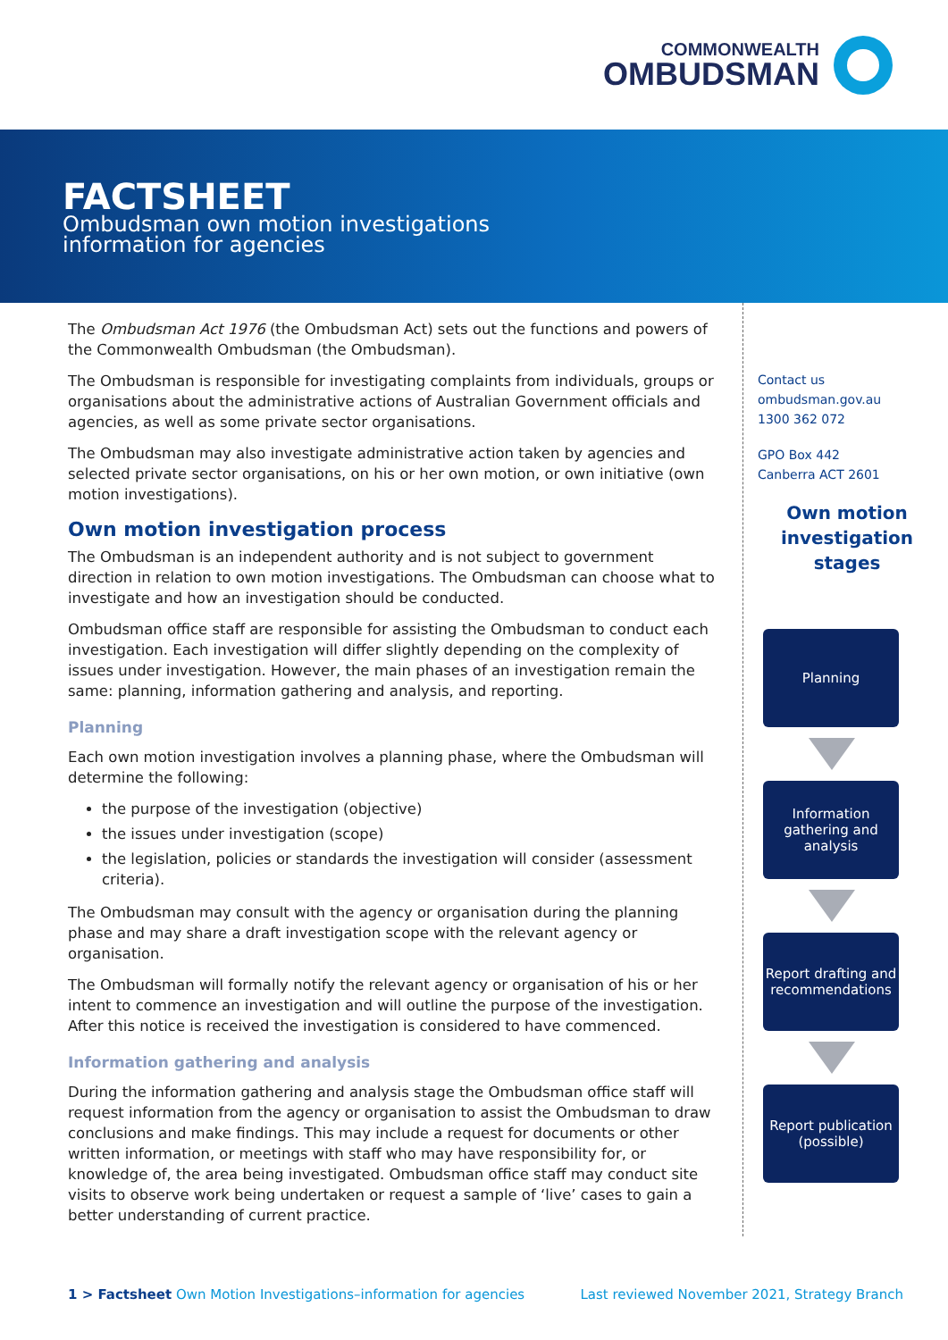COMMONWEALTH
OMBUDSMAN
FACTSHEET
Ombudsman own motion investigations
information for agencies
The Ombudsman Act 1976 (the Ombudsman Act) sets out the functions and powers of the Commonwealth Ombudsman (the Ombudsman).
The Ombudsman is responsible for investigating complaints from individuals, groups or organisations about the administrative actions of Australian Government officials and agencies, as well as some private sector organisations.
The Ombudsman may also investigate administrative action taken by agencies and selected private sector organisations, on his or her own motion, or own initiative (own motion investigations).
Own motion investigation process
The Ombudsman is an independent authority and is not subject to government direction in relation to own motion investigations. The Ombudsman can choose what to investigate and how an investigation should be conducted.
Ombudsman office staff are responsible for assisting the Ombudsman to conduct each investigation. Each investigation will differ slightly depending on the complexity of issues under investigation. However, the main phases of an investigation remain the same: planning, information gathering and analysis, and reporting.
Planning
Each own motion investigation involves a planning phase, where the Ombudsman will determine the following:
the purpose of the investigation (objective)
the issues under investigation (scope)
the legislation, policies or standards the investigation will consider (assessment criteria).
The Ombudsman may consult with the agency or organisation during the planning phase and may share a draft investigation scope with the relevant agency or organisation.
The Ombudsman will formally notify the relevant agency or organisation of his or her intent to commence an investigation and will outline the purpose of the investigation. After this notice is received the investigation is considered to have commenced.
Information gathering and analysis
During the information gathering and analysis stage the Ombudsman office staff will request information from the agency or organisation to assist the Ombudsman to draw conclusions and make findings. This may include a request for documents or other written information, or meetings with staff who may have responsibility for, or knowledge of, the area being investigated. Ombudsman office staff may conduct site visits to observe work being undertaken or request a sample of ‘live’ cases to gain a better understanding of current practice.
Contact us
ombudsman.gov.au
1300 362 072
GPO Box 442
Canberra ACT 2601
Own motion investigation stages
Planning
Information gathering and analysis
Report drafting and recommendations
Report publication (possible)
1 > Factsheet Own Motion Investigations–information for agencies Last reviewed November 2021, Strategy Branch